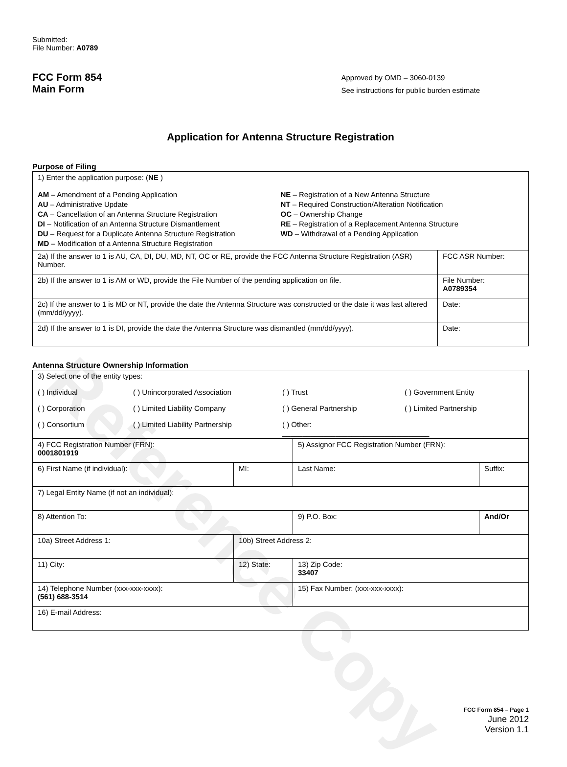Reference Copy
Submitted:
File Number: A0789
FCC Form 854
Main Form
Approved by OMD – 3060-0139
See instructions for public burden estimate
Application for Antenna Structure Registration
Purpose of Filing
| 1) Enter the application purpose: ( NE ) AM – Amendment of a Pending Application AU – Administrative Update CA – Cancellation of an Antenna Structure Registration DI – Notification of an Antenna Structure Dismantlement DU – Request for a Duplicate Antenna Structure Registration MD – Modification of a Antenna Structure Registration NE – Registration of a New Antenna Structure NT – Required Construction/Alteration Notification OC – Ownership Change RE – Registration of a Replacement Antenna Structure WD – Withdrawal of a Pending Application | |
| 2a) If the answer to 1 is AU, CA, DI, DU, MD, NT, OC or RE, provide the FCC Antenna Structure Registration (ASR) Number. | FCC ASR Number: |
| 2b) If the answer to 1 is AM or WD, provide the File Number of the pending application on file. | File Number: A0789354 |
| 2c) If the answer to 1 is MD or NT, provide the date the Antenna Structure was constructed or the date it was last altered (mm/dd/yyyy). | Date: |
| 2d) If the answer to 1 is DI, provide the date the Antenna Structure was dismantled (mm/dd/yyyy). | Date: |
Antenna Structure Ownership Information
| 3) Select one of the entity types: ( ) Individual ( ) Unincorporated Association ( ) Trust ( ) Government Entity ( ) Corporation ( ) Limited Liability Company ( ) General Partnership ( ) Limited Partnership ( ) Consortium ( ) Limited Liability Partnership ( ) Other: ____________________________________ | | | |
| 4) FCC Registration Number (FRN): 0001801919 | | 5) Assignor FCC Registration Number (FRN): | |
| 6) First Name (if individual): | MI: | Last Name: | Suffix: |
| 7) Legal Entity Name (if not an individual): | | | |
| 8) Attention To: | | 9) P.O. Box: | And/Or |
| 10a) Street Address 1: | 10b) Street Address 2: | | |
| 11) City: | 12) State: | 13) Zip Code: 33407 | |
| 14) Telephone Number (xxx-xxx-xxxx): (561) 688-3514 | | 15) Fax Number: (xxx-xxx-xxxx): | |
| 16) E-mail Address: | | | |
FCC Form 854 – Page 1
June 2012
Version 1.1